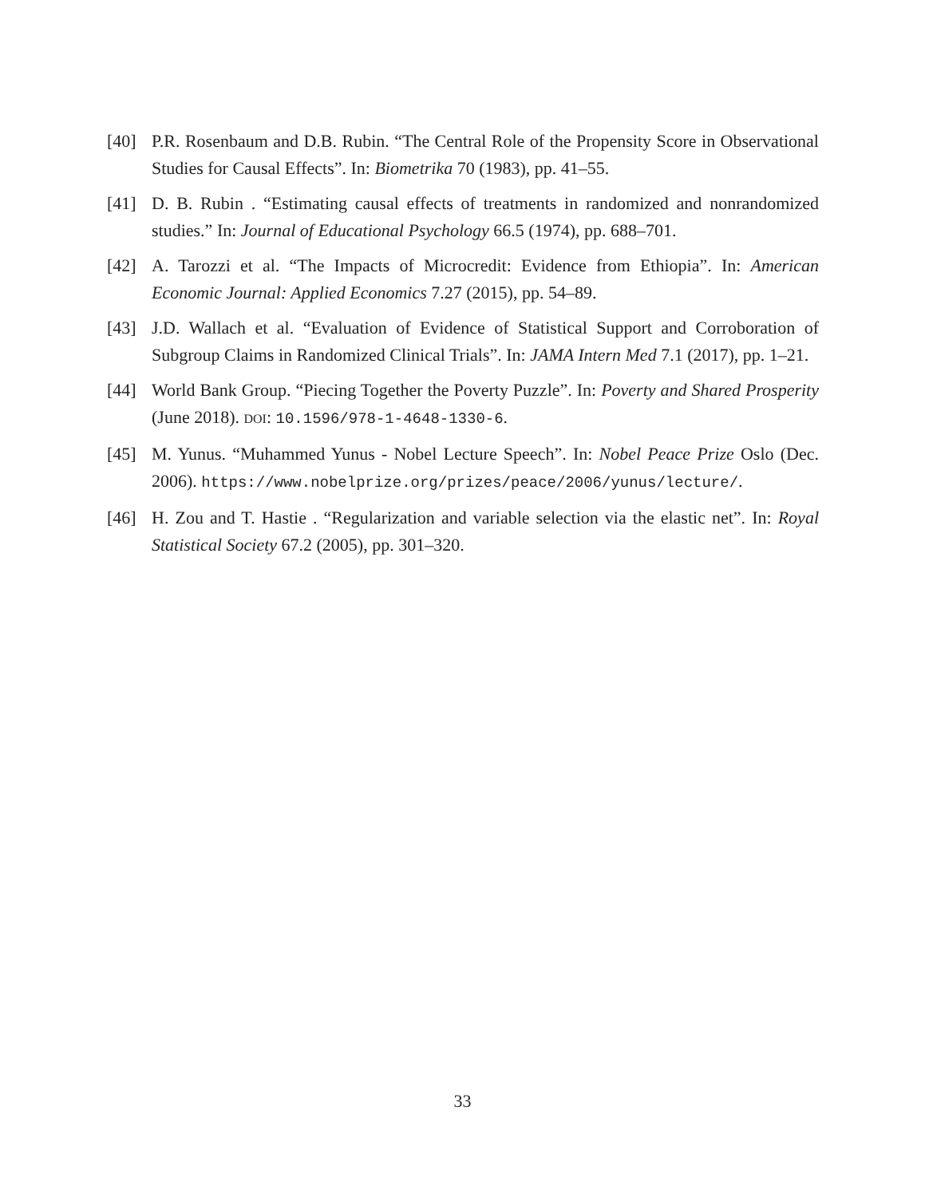[40] P.R. Rosenbaum and D.B. Rubin. “The Central Role of the Propensity Score in Observational Studies for Causal Effects”. In: Biometrika 70 (1983), pp. 41–55.
[41] D. B. Rubin . “Estimating causal effects of treatments in randomized and nonrandomized studies.” In: Journal of Educational Psychology 66.5 (1974), pp. 688–701.
[42] A. Tarozzi et al. “The Impacts of Microcredit: Evidence from Ethiopia”. In: American Economic Journal: Applied Economics 7.27 (2015), pp. 54–89.
[43] J.D. Wallach et al. “Evaluation of Evidence of Statistical Support and Corroboration of Subgroup Claims in Randomized Clinical Trials”. In: JAMA Intern Med 7.1 (2017), pp. 1–21.
[44] World Bank Group. “Piecing Together the Poverty Puzzle”. In: Poverty and Shared Prosperity (June 2018). DOI: 10.1596/978-1-4648-1330-6.
[45] M. Yunus. “Muhammed Yunus - Nobel Lecture Speech”. In: Nobel Peace Prize Oslo (Dec. 2006). https://www.nobelprize.org/prizes/peace/2006/yunus/lecture/.
[46] H. Zou and T. Hastie . “Regularization and variable selection via the elastic net”. In: Royal Statistical Society 67.2 (2005), pp. 301–320.
33